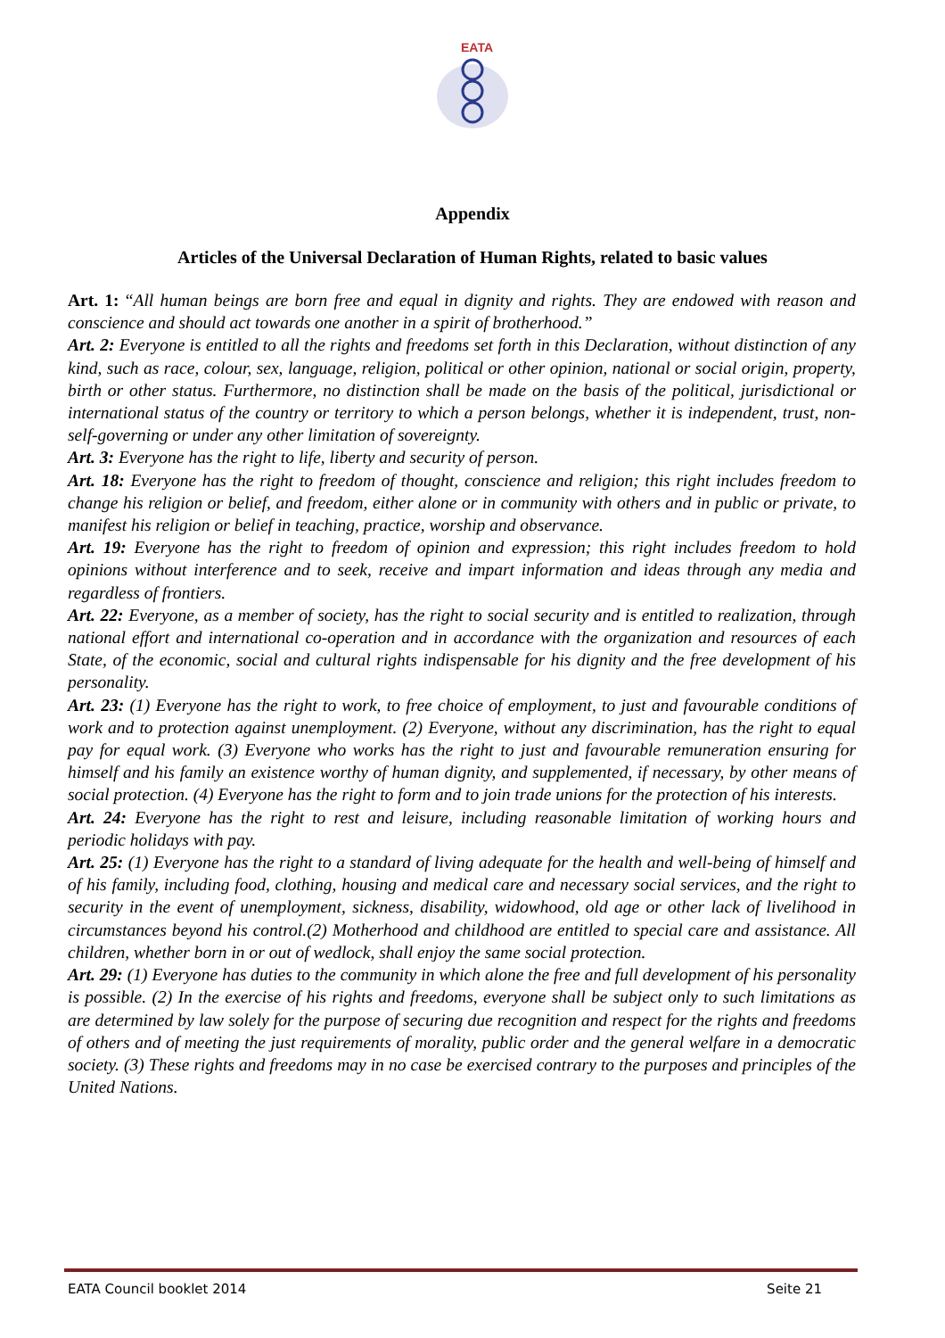EATA
Appendix
Articles of the Universal Declaration of Human Rights, related to basic values
Art. 1: “All human beings are born free and equal in dignity and rights. They are endowed with reason and conscience and should act towards one another in a spirit of brotherhood.”
Art. 2: Everyone is entitled to all the rights and freedoms set forth in this Declaration, without distinction of any kind, such as race, colour, sex, language, religion, political or other opinion, national or social origin, property, birth or other status. Furthermore, no distinction shall be made on the basis of the political, jurisdictional or international status of the country or territory to which a person belongs, whether it is independent, trust, non-self-governing or under any other limitation of sovereignty.
Art. 3: Everyone has the right to life, liberty and security of person.
Art. 18: Everyone has the right to freedom of thought, conscience and religion; this right includes freedom to change his religion or belief, and freedom, either alone or in community with others and in public or private, to manifest his religion or belief in teaching, practice, worship and observance.
Art. 19: Everyone has the right to freedom of opinion and expression; this right includes freedom to hold opinions without interference and to seek, receive and impart information and ideas through any media and regardless of frontiers.
Art. 22: Everyone, as a member of society, has the right to social security and is entitled to realization, through national effort and international co-operation and in accordance with the organization and resources of each State, of the economic, social and cultural rights indispensable for his dignity and the free development of his personality.
Art. 23: (1) Everyone has the right to work, to free choice of employment, to just and favourable conditions of work and to protection against unemployment. (2) Everyone, without any discrimination, has the right to equal pay for equal work. (3) Everyone who works has the right to just and favourable remuneration ensuring for himself and his family an existence worthy of human dignity, and supplemented, if necessary, by other means of social protection. (4) Everyone has the right to form and to join trade unions for the protection of his interests.
Art. 24: Everyone has the right to rest and leisure, including reasonable limitation of working hours and periodic holidays with pay.
Art. 25: (1) Everyone has the right to a standard of living adequate for the health and well-being of himself and of his family, including food, clothing, housing and medical care and necessary social services, and the right to security in the event of unemployment, sickness, disability, widowhood, old age or other lack of livelihood in circumstances beyond his control.(2) Motherhood and childhood are entitled to special care and assistance. All children, whether born in or out of wedlock, shall enjoy the same social protection.
Art. 29: (1) Everyone has duties to the community in which alone the free and full development of his personality is possible. (2) In the exercise of his rights and freedoms, everyone shall be subject only to such limitations as are determined by law solely for the purpose of securing due recognition and respect for the rights and freedoms of others and of meeting the just requirements of morality, public order and the general welfare in a democratic society. (3) These rights and freedoms may in no case be exercised contrary to the purposes and principles of the United Nations.
EATA Council booklet 2014 Seite 21